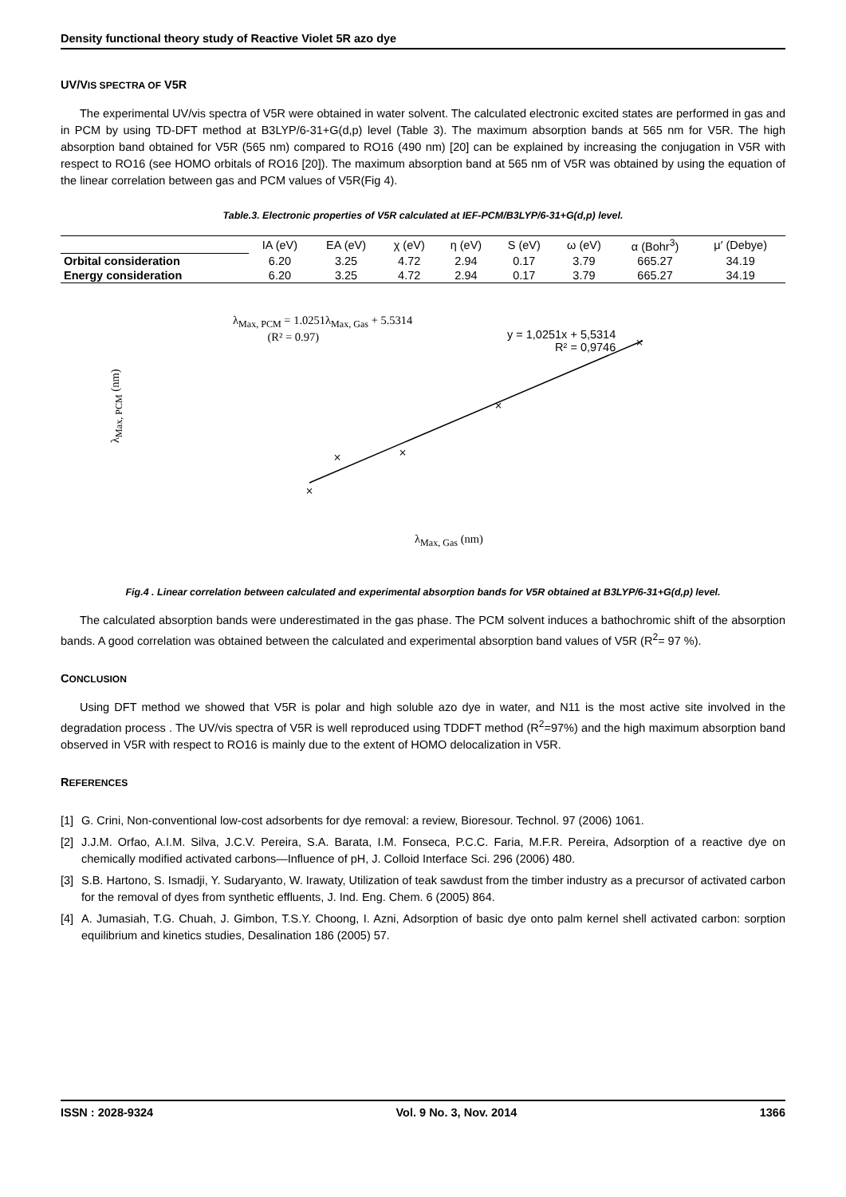Density functional theory study of Reactive Violet 5R azo dye
UV/VIS SPECTRA OF V5R
The experimental UV/vis spectra of V5R were obtained in water solvent. The calculated electronic excited states are performed in gas and in PCM by using TD-DFT method at B3LYP/6-31+G(d,p) level (Table 3). The maximum absorption bands at 565 nm for V5R. The high absorption band obtained for V5R (565 nm) compared to RO16 (490 nm) [20] can be explained by increasing the conjugation in V5R with respect to RO16 (see HOMO orbitals of RO16 [20]). The maximum absorption band at 565 nm of V5R was obtained by using the equation of the linear correlation between gas and PCM values of V5R(Fig 4).
Table.3. Electronic properties of V5R calculated at IEF-PCM/B3LYP/6-31+G(d,p) level.
| | IA (eV) | EA (eV) | χ (eV) | η (eV) | S (eV) | ω (eV) | α (Bohr<sup>3</sup>) | μ′ (Debye) |
| Orbital consideration | 6.20 | 3.25 | 4.72 | 2.94 | 0.17 | 3.79 | 665.27 | 34.19 |
| Energy consideration | 6.20 | 3.25 | 4.72 | 2.94 | 0.17 | 3.79 | 665.27 | 34.19 |
×
×
×
×
×
λ<sub>Max, PCM</sub> = 1.0251λ<sub>Max, Gas</sub> + 5.5314
(R² = 0.97)
y = 1,0251x + 5,5314
R² = 0,9746
λ<sub>Max, PCM</sub> (nm)
λ<sub>Max, Gas</sub> (nm)
Fig.4 . Linear correlation between calculated and experimental absorption bands for V5R obtained at B3LYP/6-31+G(d,p) level.
The calculated absorption bands were underestimated in the gas phase. The PCM solvent induces a bathochromic shift of the absorption bands. A good correlation was obtained between the calculated and experimental absorption band values of V5R (R<sup>2</sup>= 97 %).
CONCLUSION
Using DFT method we showed that V5R is polar and high soluble azo dye in water, and N11 is the most active site involved in the degradation process . The UV/vis spectra of V5R is well reproduced using TDDFT method (R<sup>2</sup>=97%) and the high maximum absorption band observed in V5R with respect to RO16 is mainly due to the extent of HOMO delocalization in V5R.
REFERENCES
[1]
G. Crini, Non-conventional low-cost adsorbents for dye removal: a review, Bioresour. Technol. 97 (2006) 1061.
[2]
J.J.M. Orfao, A.I.M. Silva, J.C.V. Pereira, S.A. Barata, I.M. Fonseca, P.C.C. Faria, M.F.R. Pereira, Adsorption of a reactive dye on chemically modified activated carbons—Influence of pH, J. Colloid Interface Sci. 296 (2006) 480.
[3]
S.B. Hartono, S. Ismadji, Y. Sudaryanto, W. Irawaty, Utilization of teak sawdust from the timber industry as a precursor of activated carbon for the removal of dyes from synthetic effluents, J. Ind. Eng. Chem. 6 (2005) 864.
[4]
A. Jumasiah, T.G. Chuah, J. Gimbon, T.S.Y. Choong, I. Azni, Adsorption of basic dye onto palm kernel shell activated carbon: sorption equilibrium and kinetics studies, Desalination 186 (2005) 57.
ISSN : 2028-9324 Vol. 9 No. 3, Nov. 2014 1366